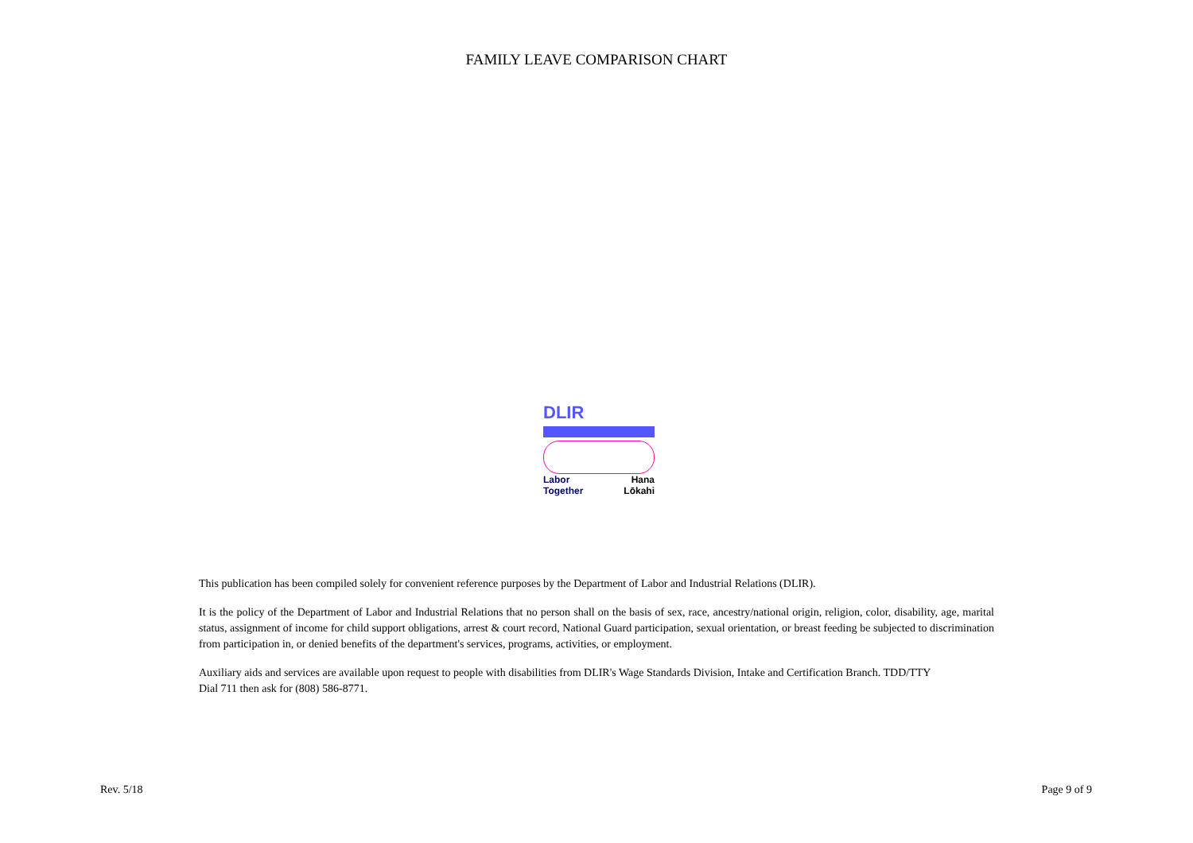FAMILY LEAVE COMPARISON CHART
DLIR
Labor Hana
Together Lōkahi
This publication has been compiled solely for convenient reference purposes by the Department of Labor and Industrial Relations (DLIR).
It is the policy of the Department of Labor and Industrial Relations that no person shall on the basis of sex, race, ancestry/national origin, religion, color, disability, age, marital status, assignment of income for child support obligations, arrest & court record, National Guard participation, sexual orientation, or breast feeding be subjected to discrimination from participation in, or denied benefits of the department's services, programs, activities, or employment.
Auxiliary aids and services are available upon request to people with disabilities from DLIR's Wage Standards Division, Intake and Certification Branch. TDD/TTY Dial 711 then ask for (808) 586-8771.
Rev. 5/18 Page 9 of 9